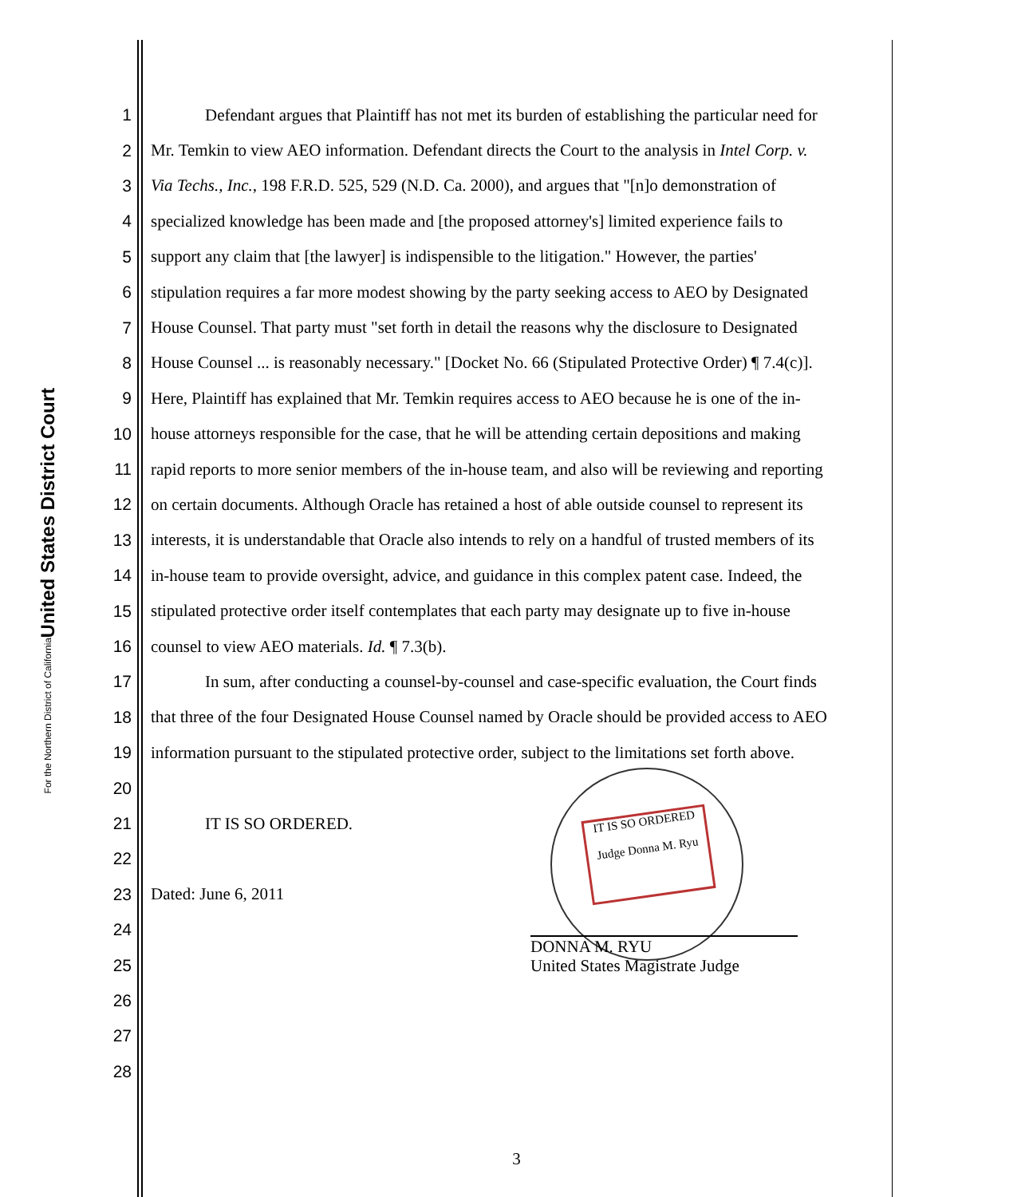United States District Court
For the Northern District of California
IT IS SO ORDERED
Judge Donna M. Ryu
1 Defendant argues that Plaintiff has not met its burden of establishing the particular need for
2 Mr. Temkin to view AEO information. Defendant directs the Court to the analysis in Intel Corp. v.
3 Via Techs., Inc., 198 F.R.D. 525, 529 (N.D. Ca. 2000), and argues that "[n]o demonstration of
4 specialized knowledge has been made and [the proposed attorney's] limited experience fails to
5 support any claim that [the lawyer] is indispensible to the litigation." However, the parties'
6 stipulation requires a far more modest showing by the party seeking access to AEO by Designated
7 House Counsel. That party must "set forth in detail the reasons why the disclosure to Designated
8 House Counsel ... is reasonably necessary." [Docket No. 66 (Stipulated Protective Order) ¶ 7.4(c)].
9 Here, Plaintiff has explained that Mr. Temkin requires access to AEO because he is one of the in-
10 house attorneys responsible for the case, that he will be attending certain depositions and making
11 rapid reports to more senior members of the in-house team, and also will be reviewing and reporting
12 on certain documents. Although Oracle has retained a host of able outside counsel to represent its
13 interests, it is understandable that Oracle also intends to rely on a handful of trusted members of its
14 in-house team to provide oversight, advice, and guidance in this complex patent case. Indeed, the
15 stipulated protective order itself contemplates that each party may designate up to five in-house
16 counsel to view AEO materials. Id. ¶ 7.3(b).
17 In sum, after conducting a counsel-by-counsel and case-specific evaluation, the Court finds
18 that three of the four Designated House Counsel named by Oracle should be provided access to AEO
19 information pursuant to the stipulated protective order, subject to the limitations set forth above.
20
21 IT IS SO ORDERED.
22
23 Dated: June 6, 2011
24
25
26
27
28
DONNA M. RYU
United States Magistrate Judge
3